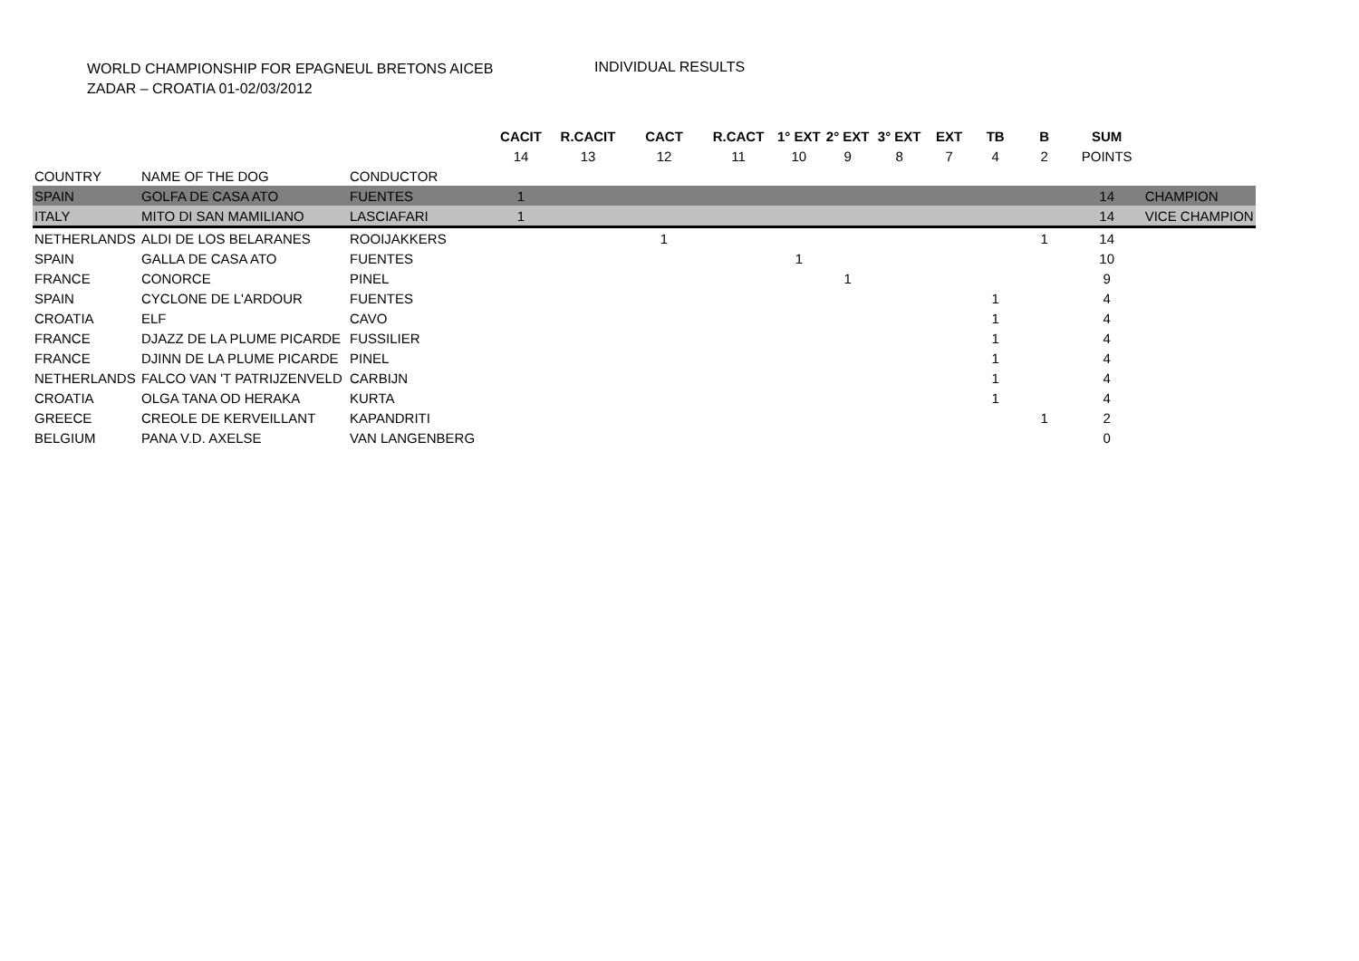WORLD CHAMPIONSHIP FOR EPAGNEUL BRETONS AICEB
ZADAR – CROATIA 01-02/03/2012
INDIVIDUAL RESULTS
| | | | CACIT | R.CACIT | CACT | R.CACT | 1° EXT | 2° EXT | 3° EXT | EXT | TB | B | SUM | |
| | | | 14 | 13 | 12 | 11 | 10 | 9 | 8 | 7 | 4 | 2 | POINTS | |
| COUNTRY | NAME OF THE DOG | CONDUCTOR | | | | | | | | | | | | |
| SPAIN | GOLFA DE CASA ATO | FUENTES | 1 | | | | | | | | | | 14 | CHAMPION |
| ITALY | MITO DI SAN MAMILIANO | LASCIAFARI | 1 | | | | | | | | | | 14 | VICE CHAMPION |
| NETHERLANDS | ALDI DE LOS BELARANES | ROOIJAKKERS | | | 1 | | | | | | | 1 | 14 | |
| SPAIN | GALLA DE CASA ATO | FUENTES | | | | | 1 | | | | | | 10 | |
| FRANCE | CONORCE | PINEL | | | | | | 1 | | | | | 9 | |
| SPAIN | CYCLONE DE L'ARDOUR | FUENTES | | | | | | | | | 1 | | 4 | |
| CROATIA | ELF | CAVO | | | | | | | | | 1 | | 4 | |
| FRANCE | DJAZZ DE LA PLUME PICARDE | FUSSILIER | | | | | | | | | 1 | | 4 | |
| FRANCE | DJINN DE LA PLUME PICARDE | PINEL | | | | | | | | | 1 | | 4 | |
| NETHERLANDS | FALCO VAN 'T PATRIJZENVELD | CARBIJN | | | | | | | | | 1 | | 4 | |
| CROATIA | OLGA TANA OD HERAKA | KURTA | | | | | | | | | 1 | | 4 | |
| GREECE | CREOLE DE KERVEILLANT | KAPANDRITI | | | | | | | | | | 1 | 2 | |
| BELGIUM | PANA V.D. AXELSE | VAN LANGENBERG | | | | | | | | | | | 0 | |